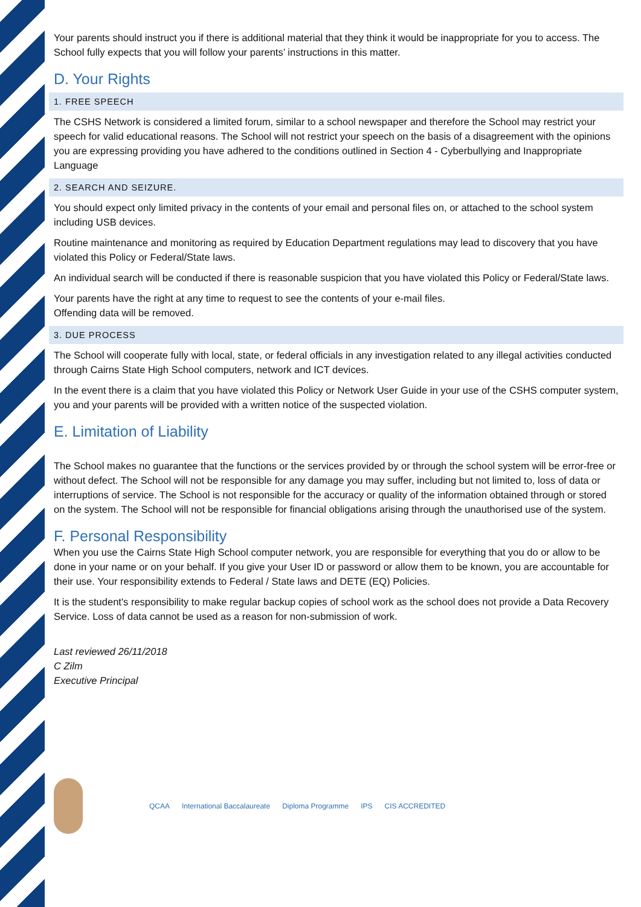Your parents should instruct you if there is additional material that they think it would be inappropriate for you to access. The School fully expects that you will follow your parents’ instructions in this matter.
D. Your Rights
1. FREE SPEECH
The CSHS Network is considered a limited forum, similar to a school newspaper and therefore the School may restrict your speech for valid educational reasons. The School will not restrict your speech on the basis of a disagreement with the opinions you are expressing providing you have adhered to the conditions outlined in Section 4 - Cyberbullying and Inappropriate Language
2. SEARCH AND SEIZURE.
You should expect only limited privacy in the contents of your email and personal files on, or attached to the school system including USB devices.
Routine maintenance and monitoring as required by Education Department regulations may lead to discovery that you have violated this Policy or Federal/State laws.
An individual search will be conducted if there is reasonable suspicion that you have violated this Policy or Federal/State laws.
Your parents have the right at any time to request to see the contents of your e-mail files.
Offending data will be removed.
3. DUE PROCESS
The School will cooperate fully with local, state, or federal officials in any investigation related to any illegal activities conducted through Cairns State High School computers, network and ICT devices.
In the event there is a claim that you have violated this Policy or Network User Guide in your use of the CSHS computer system, you and your parents will be provided with a written notice of the suspected violation.
E. Limitation of Liability
The School makes no guarantee that the functions or the services provided by or through the school system will be error-free or without defect. The School will not be responsible for any damage you may suffer, including but not limited to, loss of data or interruptions of service. The School is not responsible for the accuracy or quality of the information obtained through or stored on the system. The School will not be responsible for financial obligations arising through the unauthorised use of the system.
F. Personal Responsibility
When you use the Cairns State High School computer network, you are responsible for everything that you do or allow to be done in your name or on your behalf. If you give your User ID or password or allow them to be known, you are accountable for their use. Your responsibility extends to Federal / State laws and DETE (EQ) Policies.
It is the student's responsibility to make regular backup copies of school work as the school does not provide a Data Recovery Service. Loss of data cannot be used as a reason for non-submission of work.
Last reviewed 26/11/2018
C Zilm
Executive Principal
QCAA International Baccalaureate Diploma Programme IPS CIS ACCREDITED